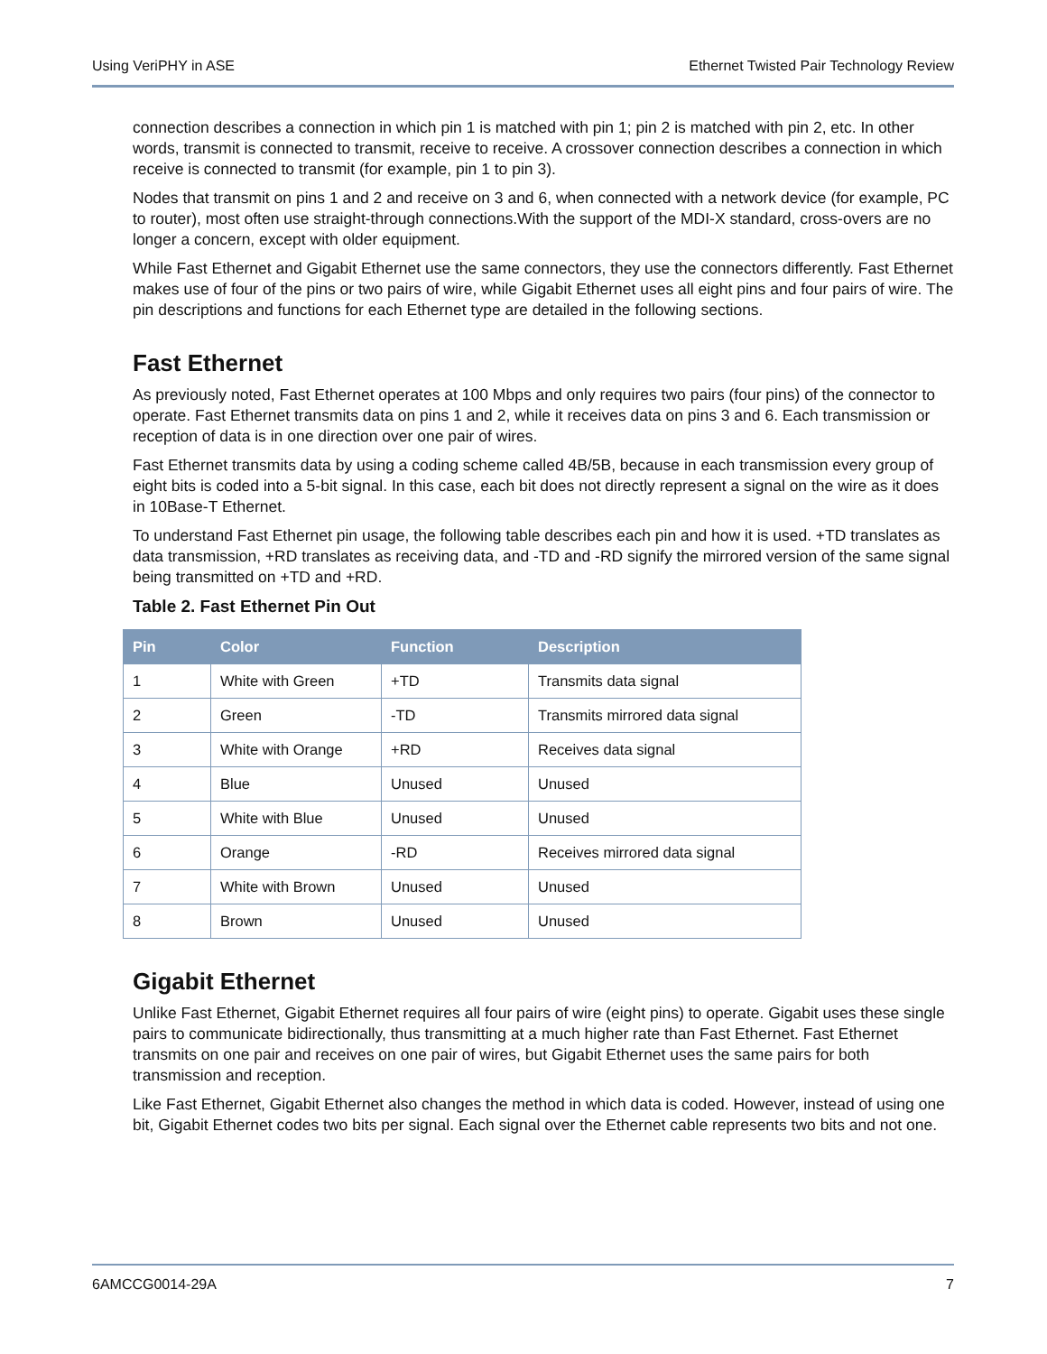Using VeriPHY in ASE Ethernet Twisted Pair Technology Review
connection describes a connection in which pin 1 is matched with pin 1; pin 2 is matched with pin 2, etc. In other words, transmit is connected to transmit, receive to receive. A crossover connection describes a connection in which receive is connected to transmit (for example, pin 1 to pin 3).
Nodes that transmit on pins 1 and 2 and receive on 3 and 6, when connected with a network device (for example, PC to router), most often use straight-through connections.With the support of the MDI-X standard, cross-overs are no longer a concern, except with older equipment.
While Fast Ethernet and Gigabit Ethernet use the same connectors, they use the connectors differently. Fast Ethernet makes use of four of the pins or two pairs of wire, while Gigabit Ethernet uses all eight pins and four pairs of wire. The pin descriptions and functions for each Ethernet type are detailed in the following sections.
Fast Ethernet
As previously noted, Fast Ethernet operates at 100 Mbps and only requires two pairs (four pins) of the connector to operate. Fast Ethernet transmits data on pins 1 and 2, while it receives data on pins 3 and 6. Each transmission or reception of data is in one direction over one pair of wires.
Fast Ethernet transmits data by using a coding scheme called 4B/5B, because in each transmission every group of eight bits is coded into a 5-bit signal. In this case, each bit does not directly represent a signal on the wire as it does in 10Base-T Ethernet.
To understand Fast Ethernet pin usage, the following table describes each pin and how it is used. +TD translates as data transmission, +RD translates as receiving data, and -TD and -RD signify the mirrored version of the same signal being transmitted on +TD and +RD.
Table 2. Fast Ethernet Pin Out
| Pin | Color | Function | Description |
| --- | --- | --- | --- |
| 1 | White with Green | +TD | Transmits data signal |
| 2 | Green | -TD | Transmits mirrored data signal |
| 3 | White with Orange | +RD | Receives data signal |
| 4 | Blue | Unused | Unused |
| 5 | White with Blue | Unused | Unused |
| 6 | Orange | -RD | Receives mirrored data signal |
| 7 | White with Brown | Unused | Unused |
| 8 | Brown | Unused | Unused |
Gigabit Ethernet
Unlike Fast Ethernet, Gigabit Ethernet requires all four pairs of wire (eight pins) to operate. Gigabit uses these single pairs to communicate bidirectionally, thus transmitting at a much higher rate than Fast Ethernet. Fast Ethernet transmits on one pair and receives on one pair of wires, but Gigabit Ethernet uses the same pairs for both transmission and reception.
Like Fast Ethernet, Gigabit Ethernet also changes the method in which data is coded. However, instead of using one bit, Gigabit Ethernet codes two bits per signal. Each signal over the Ethernet cable represents two bits and not one.
6AMCCG0014-29A 7